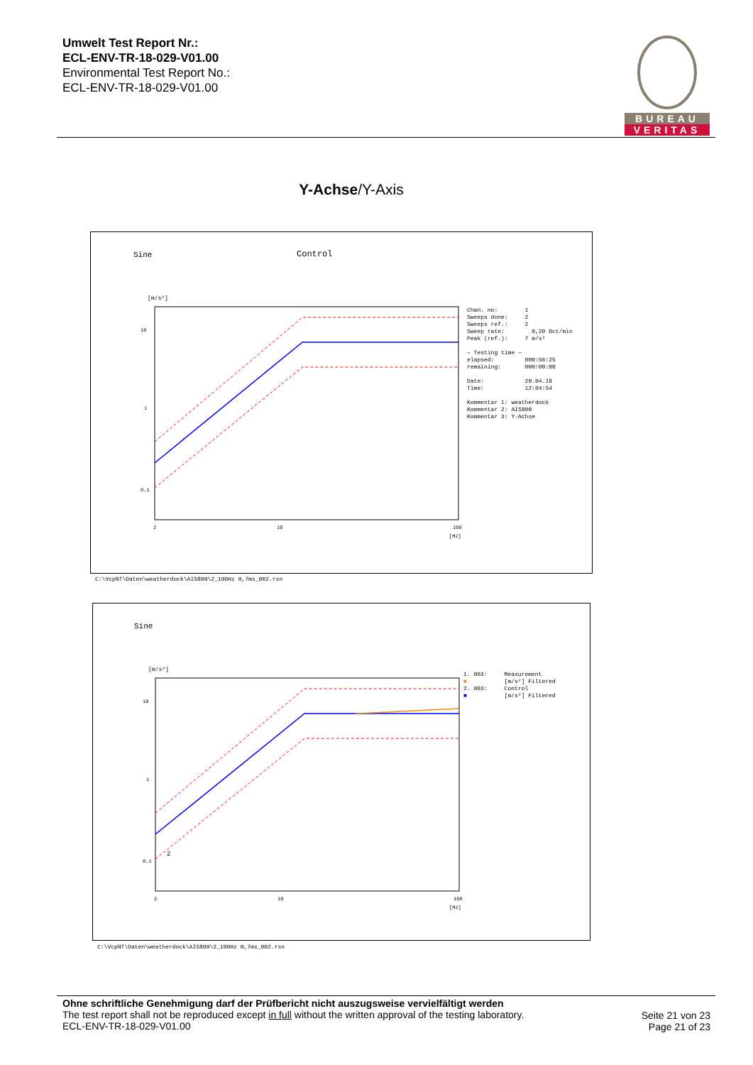Umwelt Test Report Nr.:
ECL-ENV-TR-18-029-V01.00
Environmental Test Report No.:
ECL-ENV-TR-18-029-V01.00
BUREAU
VERITAS
Y-Achse/Y-Axis
Sine Control
[m/s²]
10
1
0.1
2
10
100
[Hz]
Chan. no: 1 Sweeps done: 2 Sweeps ref.: 2 Sweep rate: 0,20 Oct/min Peak (ref.): 7 m/s² — Testing time — elapsed: 000:56:25 remaining: 000:00:00 Date: 20.04.18 Time: 12:04:54 Kommentar 1: weatherdock Kommentar 2: AIS800 Kommentar 3: Y-Achse
C:\VcpNT\Daten\weatherdock\AIS800\2_100Hz 0,7ms_002.rsn
Sine
[m/s²]
10
1
0.1
2
10
100
[Hz]
2
1. 003: Measurement ■ [m/s²] Filtered 2. 003: Control ■ [m/s²] Filtered
C:\VcpNT\Daten\weatherdock\AIS800\2_100Hz 0,7ms_002.rsn
Ohne schriftliche Genehmigung darf der Prüfbericht nicht auszugsweise vervielfältigt werden
The test report shall not be reproduced except in full without the written approval of the testing laboratory.
ECL-ENV-TR-18-029-V01.00
Seite 21 von 23
Page 21 of 23